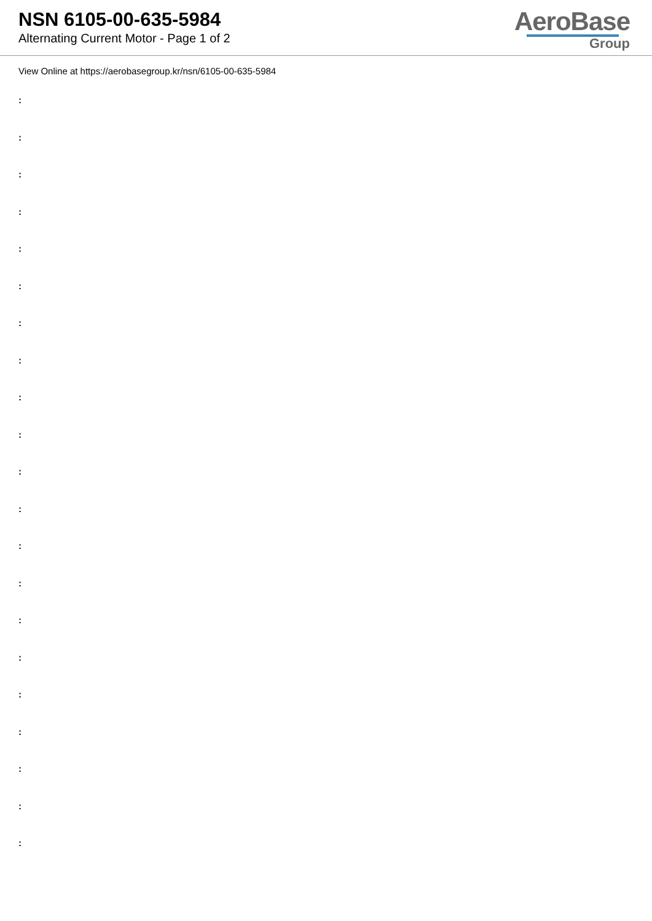NSN 6105-00-635-5984
Alternating Current Motor - Page 1 of 2
AeroBase
Group
View Online at https://aerobasegroup.kr/nsn/6105-00-635-5984
:
:
:
:
:
:
:
:
:
:
:
:
:
:
:
:
:
:
:
:
: